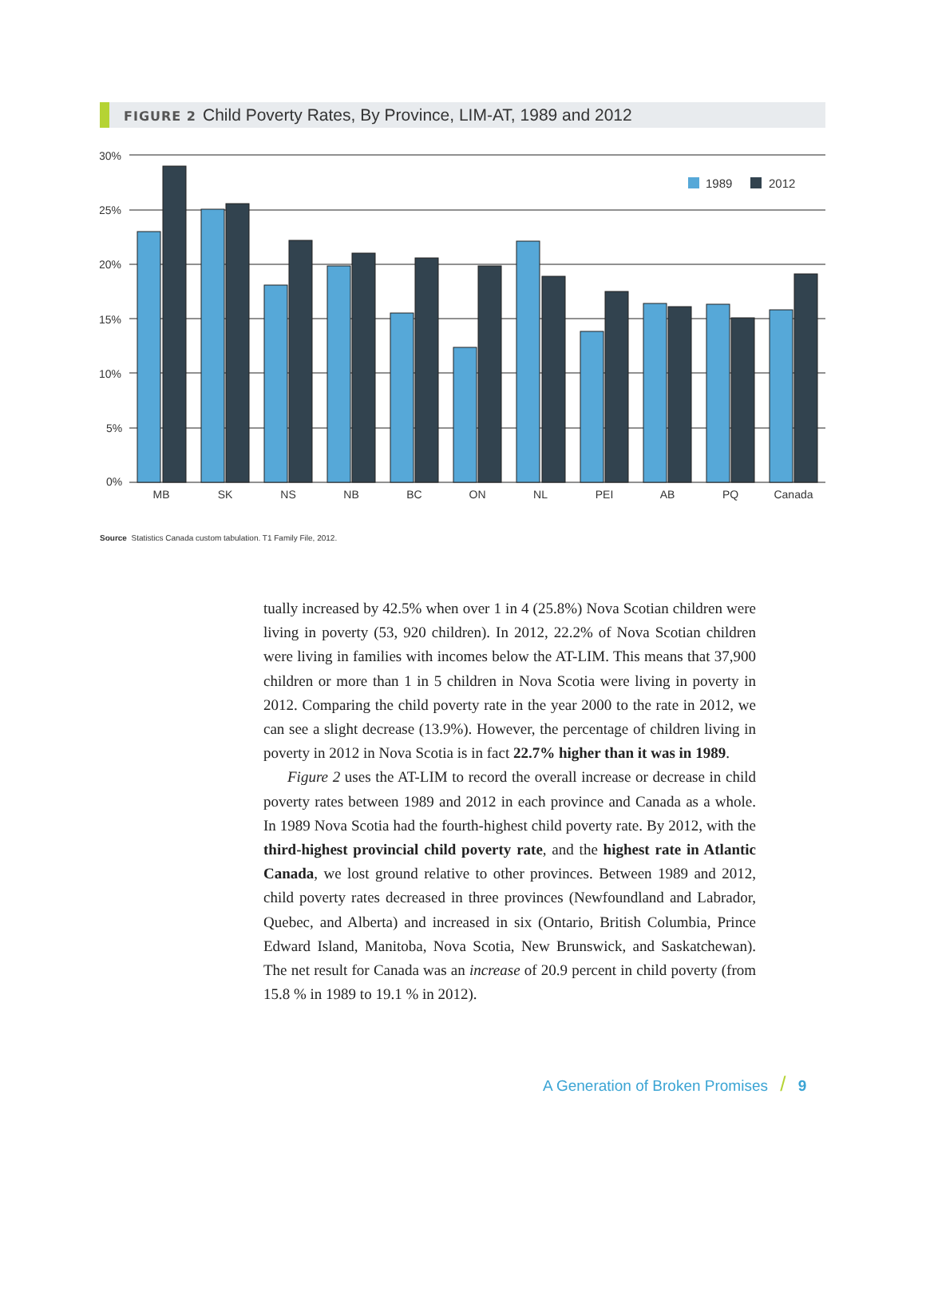FIGURE 2 Child Poverty Rates, By Province, LIM-AT, 1989 and 2012
30%
25%
20%
15%
10%
5%
0%
1989
2012
MB
SK
NS
NB
BC
ON
NL
PEI
AB
PQ
Canada
Source Statistics Canada custom tabulation. T1 Family File, 2012.
tually increased by 42.5% when over 1 in 4 (25.8%) Nova Scotian children were living in poverty (53, 920 children). In 2012, 22.2% of Nova Scotian children were living in families with incomes below the AT-LIM. This means that 37,900 children or more than 1 in 5 children in Nova Scotia were living in poverty in 2012. Comparing the child poverty rate in the year 2000 to the rate in 2012, we can see a slight decrease (13.9%). However, the percentage of children living in poverty in 2012 in Nova Scotia is in fact 22.7% higher than it was in 1989.
Figure 2 uses the AT-LIM to record the overall increase or decrease in child poverty rates between 1989 and 2012 in each province and Canada as a whole. In 1989 Nova Scotia had the fourth-highest child poverty rate. By 2012, with the third-highest provincial child poverty rate, and the highest rate in Atlantic Canada, we lost ground relative to other provinces. Between 1989 and 2012, child poverty rates decreased in three provinces (Newfoundland and Labrador, Quebec, and Alberta) and increased in six (Ontario, British Columbia, Prince Edward Island, Manitoba, Nova Scotia, New Brunswick, and Saskatchewan). The net result for Canada was an increase of 20.9 percent in child poverty (from 15.8 % in 1989 to 19.1 % in 2012).
A Generation of Broken Promises / 9